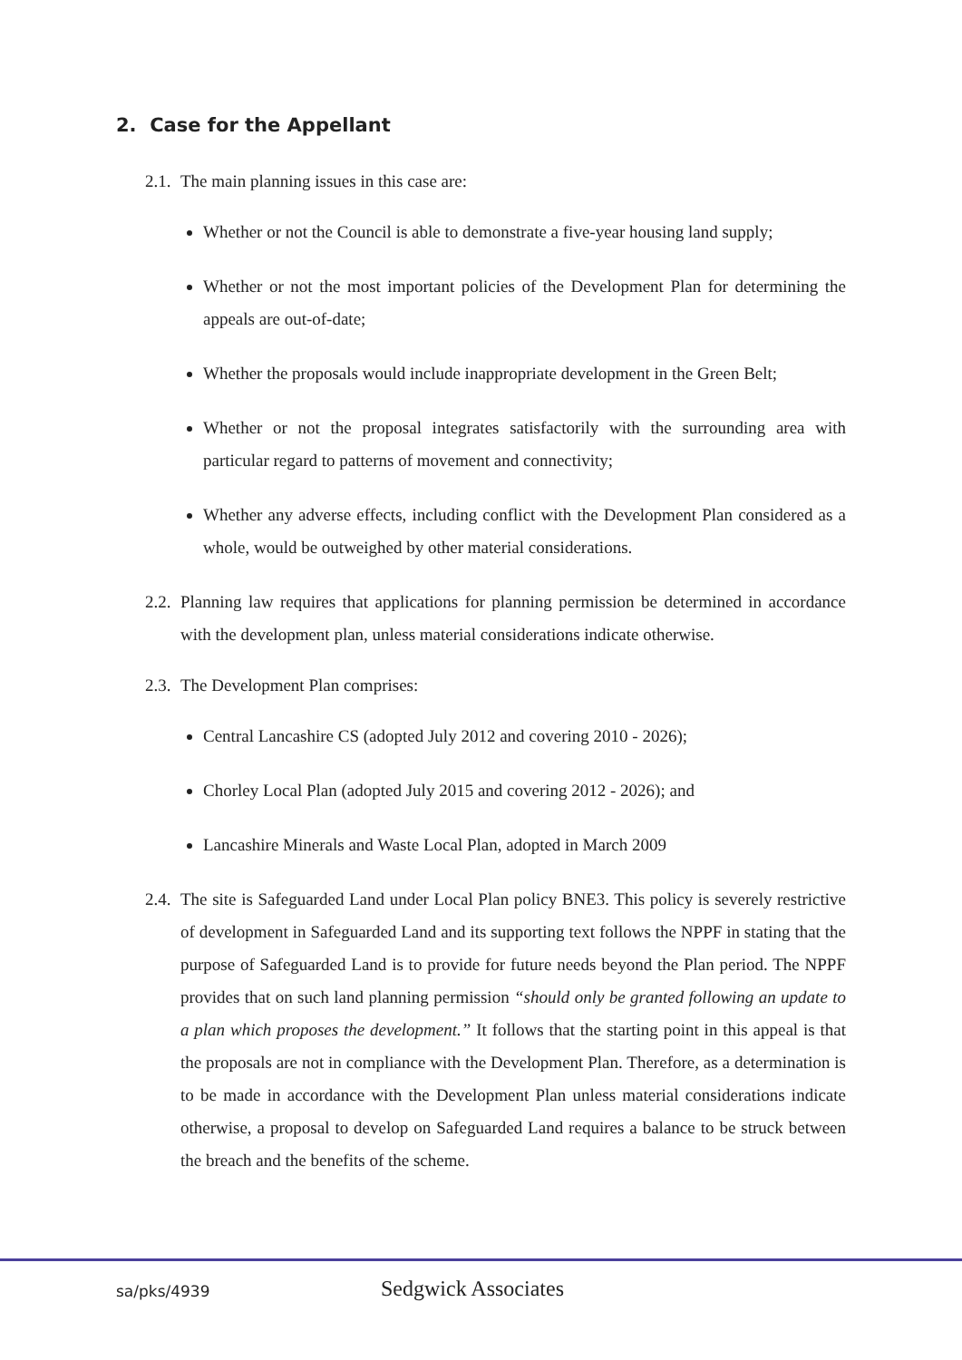2. Case for the Appellant
2.1. The main planning issues in this case are:
Whether or not the Council is able to demonstrate a five-year housing land supply;
Whether or not the most important policies of the Development Plan for determining the appeals are out-of-date;
Whether the proposals would include inappropriate development in the Green Belt;
Whether or not the proposal integrates satisfactorily with the surrounding area with particular regard to patterns of movement and connectivity;
Whether any adverse effects, including conflict with the Development Plan considered as a whole, would be outweighed by other material considerations.
2.2. Planning law requires that applications for planning permission be determined in accordance with the development plan, unless material considerations indicate otherwise.
2.3. The Development Plan comprises:
Central Lancashire CS (adopted July 2012 and covering 2010 - 2026);
Chorley Local Plan (adopted July 2015 and covering 2012 - 2026); and
Lancashire Minerals and Waste Local Plan, adopted in March 2009
2.4. The site is Safeguarded Land under Local Plan policy BNE3. This policy is severely restrictive of development in Safeguarded Land and its supporting text follows the NPPF in stating that the purpose of Safeguarded Land is to provide for future needs beyond the Plan period. The NPPF provides that on such land planning permission “should only be granted following an update to a plan which proposes the development.” It follows that the starting point in this appeal is that the proposals are not in compliance with the Development Plan. Therefore, as a determination is to be made in accordance with the Development Plan unless material considerations indicate otherwise, a proposal to develop on Safeguarded Land requires a balance to be struck between the breach and the benefits of the scheme.
sa/pks/4939 Sedgwick Associates